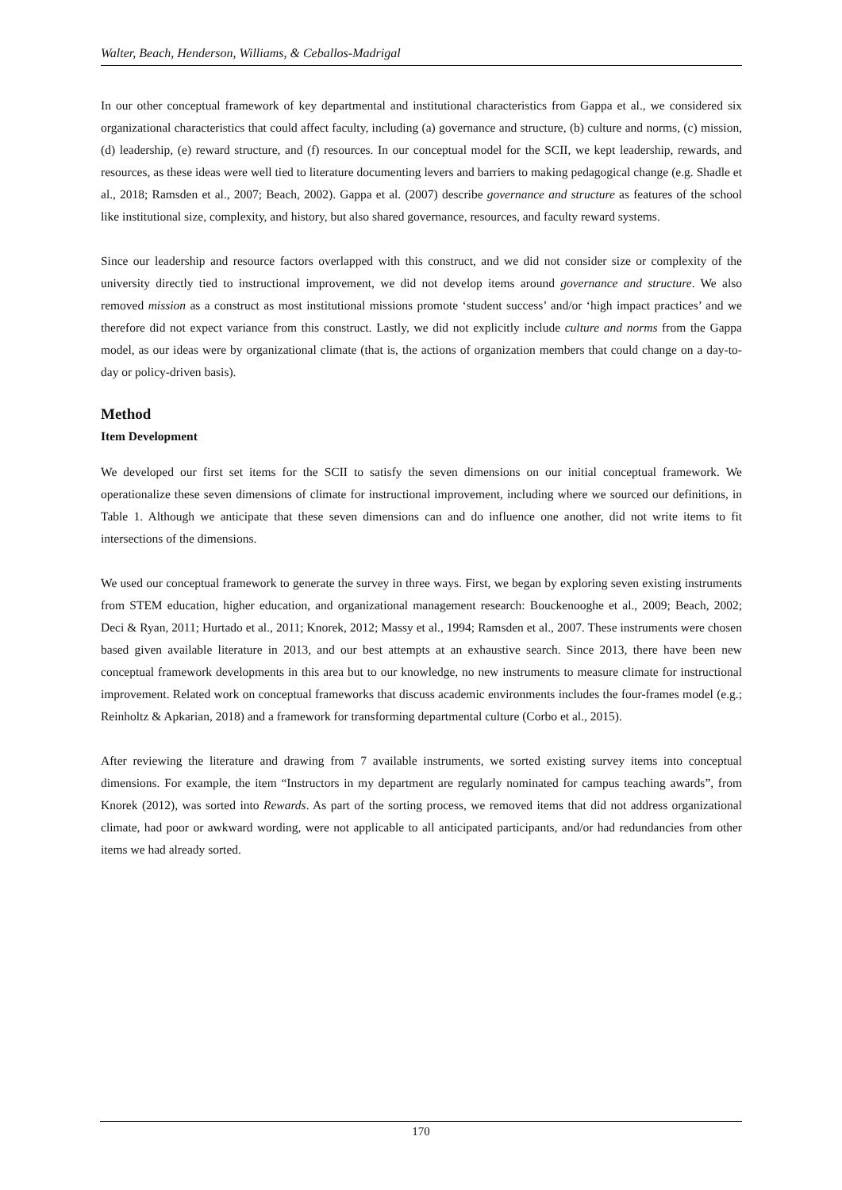Walter, Beach, Henderson, Williams, & Ceballos-Madrigal
In our other conceptual framework of key departmental and institutional characteristics from Gappa et al., we considered six organizational characteristics that could affect faculty, including (a) governance and structure, (b) culture and norms, (c) mission, (d) leadership, (e) reward structure, and (f) resources. In our conceptual model for the SCII, we kept leadership, rewards, and resources, as these ideas were well tied to literature documenting levers and barriers to making pedagogical change (e.g. Shadle et al., 2018; Ramsden et al., 2007; Beach, 2002). Gappa et al. (2007) describe governance and structure as features of the school like institutional size, complexity, and history, but also shared governance, resources, and faculty reward systems.
Since our leadership and resource factors overlapped with this construct, and we did not consider size or complexity of the university directly tied to instructional improvement, we did not develop items around governance and structure. We also removed mission as a construct as most institutional missions promote ‘student success’ and/or ‘high impact practices’ and we therefore did not expect variance from this construct. Lastly, we did not explicitly include culture and norms from the Gappa model, as our ideas were by organizational climate (that is, the actions of organization members that could change on a day-to-day or policy-driven basis).
Method
Item Development
We developed our first set items for the SCII to satisfy the seven dimensions on our initial conceptual framework. We operationalize these seven dimensions of climate for instructional improvement, including where we sourced our definitions, in Table 1. Although we anticipate that these seven dimensions can and do influence one another, did not write items to fit intersections of the dimensions.
We used our conceptual framework to generate the survey in three ways. First, we began by exploring seven existing instruments from STEM education, higher education, and organizational management research: Bouckenooghe et al., 2009; Beach, 2002; Deci & Ryan, 2011; Hurtado et al., 2011; Knorek, 2012; Massy et al., 1994; Ramsden et al., 2007. These instruments were chosen based given available literature in 2013, and our best attempts at an exhaustive search. Since 2013, there have been new conceptual framework developments in this area but to our knowledge, no new instruments to measure climate for instructional improvement. Related work on conceptual frameworks that discuss academic environments includes the four-frames model (e.g.; Reinholtz & Apkarian, 2018) and a framework for transforming departmental culture (Corbo et al., 2015).
After reviewing the literature and drawing from 7 available instruments, we sorted existing survey items into conceptual dimensions. For example, the item “Instructors in my department are regularly nominated for campus teaching awards”, from Knorek (2012), was sorted into Rewards. As part of the sorting process, we removed items that did not address organizational climate, had poor or awkward wording, were not applicable to all anticipated participants, and/or had redundancies from other items we had already sorted.
170